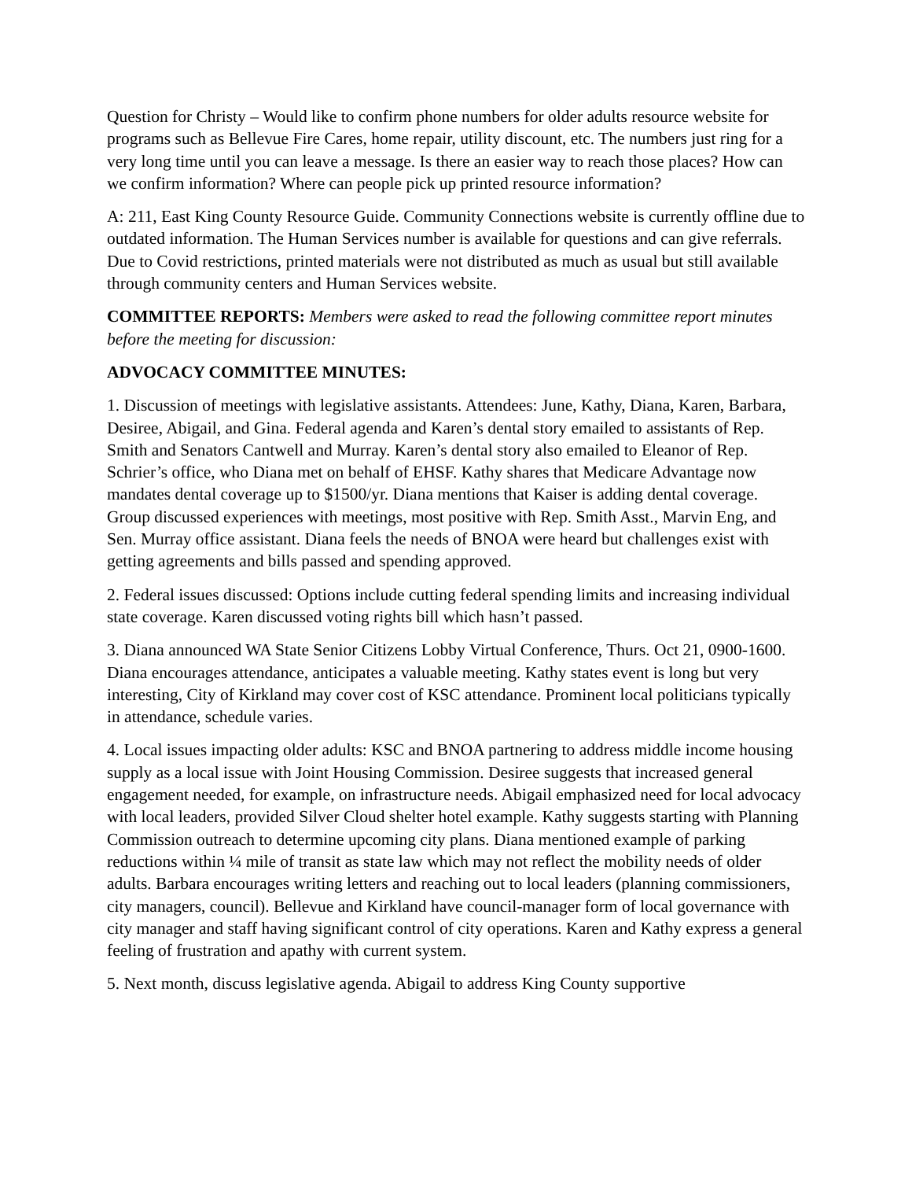Question for Christy – Would like to confirm phone numbers for older adults resource website for programs such as Bellevue Fire Cares, home repair, utility discount, etc. The numbers just ring for a very long time until you can leave a message. Is there an easier way to reach those places? How can we confirm information? Where can people pick up printed resource information?
A: 211, East King County Resource Guide. Community Connections website is currently offline due to outdated information. The Human Services number is available for questions and can give referrals. Due to Covid restrictions, printed materials were not distributed as much as usual but still available through community centers and Human Services website.
COMMITTEE REPORTS: Members were asked to read the following committee report minutes before the meeting for discussion:
ADVOCACY COMMITTEE MINUTES:
1. Discussion of meetings with legislative assistants. Attendees: June, Kathy, Diana, Karen, Barbara, Desiree, Abigail, and Gina. Federal agenda and Karen’s dental story emailed to assistants of Rep. Smith and Senators Cantwell and Murray. Karen’s dental story also emailed to Eleanor of Rep. Schrier’s office, who Diana met on behalf of EHSF. Kathy shares that Medicare Advantage now mandates dental coverage up to $1500/yr. Diana mentions that Kaiser is adding dental coverage. Group discussed experiences with meetings, most positive with Rep. Smith Asst., Marvin Eng, and Sen. Murray office assistant. Diana feels the needs of BNOA were heard but challenges exist with getting agreements and bills passed and spending approved.
2. Federal issues discussed: Options include cutting federal spending limits and increasing individual state coverage. Karen discussed voting rights bill which hasn’t passed.
3. Diana announced WA State Senior Citizens Lobby Virtual Conference, Thurs. Oct 21, 0900-1600. Diana encourages attendance, anticipates a valuable meeting. Kathy states event is long but very interesting, City of Kirkland may cover cost of KSC attendance. Prominent local politicians typically in attendance, schedule varies.
4. Local issues impacting older adults: KSC and BNOA partnering to address middle income housing supply as a local issue with Joint Housing Commission. Desiree suggests that increased general engagement needed, for example, on infrastructure needs. Abigail emphasized need for local advocacy with local leaders, provided Silver Cloud shelter hotel example. Kathy suggests starting with Planning Commission outreach to determine upcoming city plans. Diana mentioned example of parking reductions within ¼ mile of transit as state law which may not reflect the mobility needs of older adults. Barbara encourages writing letters and reaching out to local leaders (planning commissioners, city managers, council). Bellevue and Kirkland have council-manager form of local governance with city manager and staff having significant control of city operations. Karen and Kathy express a general feeling of frustration and apathy with current system.
5. Next month, discuss legislative agenda. Abigail to address King County supportive